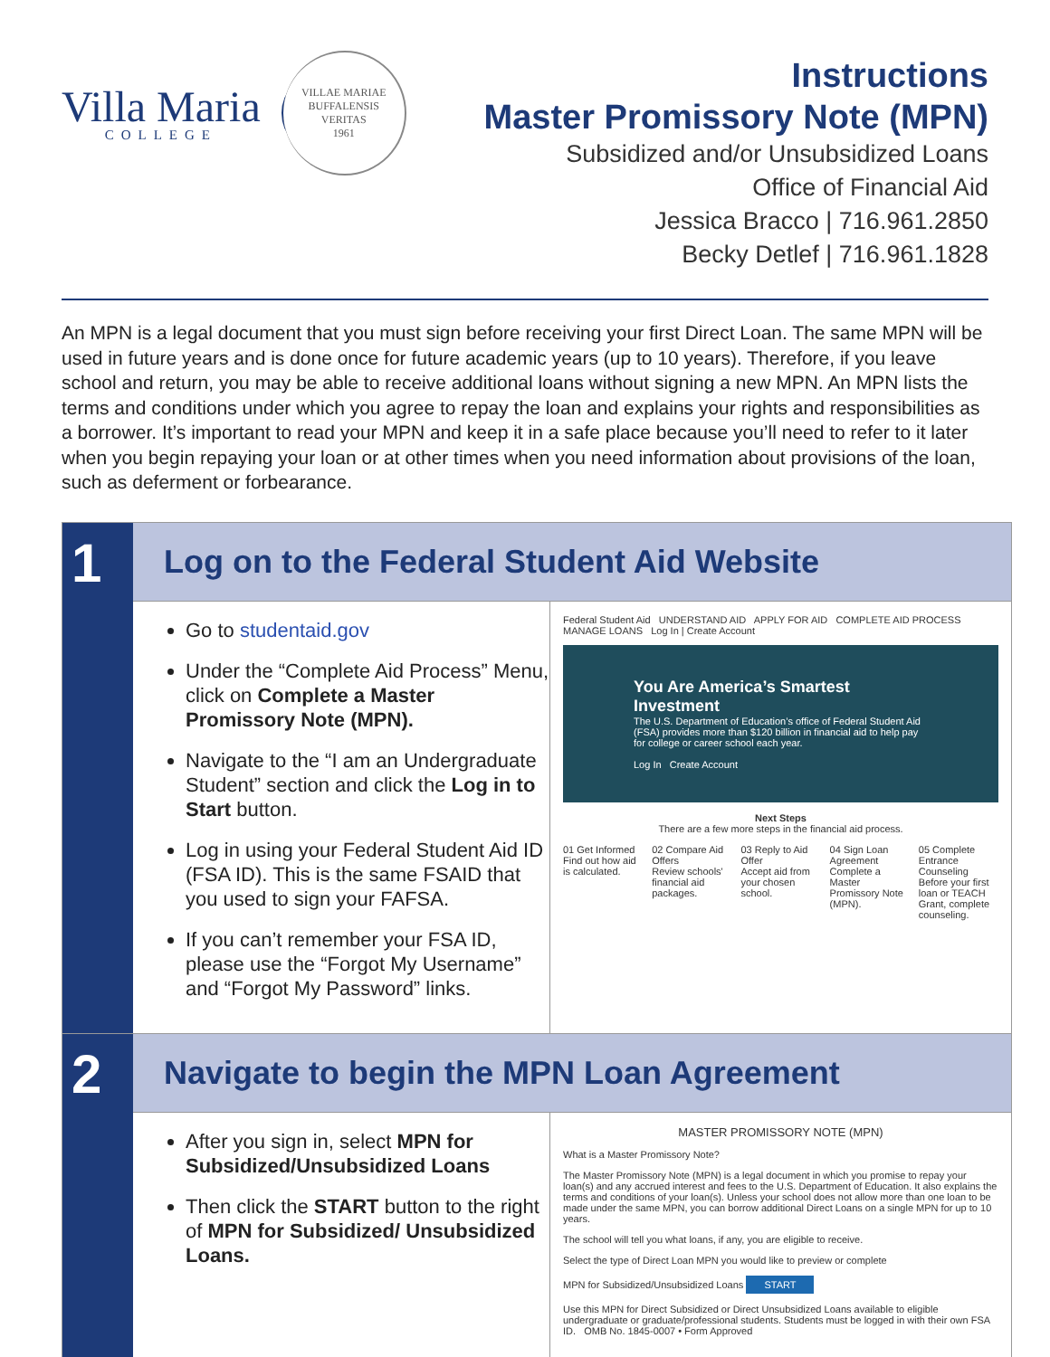Villa Maria
COLLEGE
VILLAE MARIAE BUFFALENSIS
VERITAS
1961
Instructions
Master Promissory Note (MPN)
Subsidized and/or Unsubsidized Loans
Office of Financial Aid
Jessica Bracco | 716.961.2850
Becky Detlef | 716.961.1828
An MPN is a legal document that you must sign before receiving your first Direct Loan. The same MPN will be used in future years and is done once for future academic years (up to 10 years). Therefore, if you leave school and return, you may be able to receive additional loans without signing a new MPN. An MPN lists the terms and conditions under which you agree to repay the loan and explains your rights and responsibilities as a borrower. It’s important to read your MPN and keep it in a safe place because you’ll need to refer to it later when you begin repaying your loan or at other times when you need information about provisions of the loan, such as deferment or forbearance.
1
Log on to the Federal Student Aid Website
Go to studentaid.gov
Under the “Complete Aid Process” Menu, click on Complete a Master Promissory Note (MPN).
Navigate to the “I am an Undergraduate Student” section and click the Log in to Start button.
Log in using your Federal Student Aid ID (FSA ID). This is the same FSAID that you used to sign your FAFSA.
If you can’t remember your FSA ID, please use the “Forgot My Username” and “Forgot My Password” links.
Federal Student Aid UNDERSTAND AID APPLY FOR AID COMPLETE AID PROCESS MANAGE LOANS Log In | Create Account
You Are America’s Smartest Investment
The U.S. Department of Education’s office of Federal Student Aid (FSA) provides more than $120 billion in financial aid to help pay for college or career school each year.
Log In Create Account
Next Steps
There are a few more steps in the financial aid process.
01 Get Informed
Find out how aid is calculated.
02 Compare Aid Offers
Review schools' financial aid packages.
03 Reply to Aid Offer
Accept aid from your chosen school.
04 Sign Loan Agreement
Complete a Master Promissory Note (MPN).
05 Complete Entrance Counseling
Before your first loan or TEACH Grant, complete counseling.
2
Navigate to begin the MPN Loan Agreement
After you sign in, select MPN for Subsidized/Unsubsidized Loans
Then click the START button to the right of MPN for Subsidized/ Unsubsidized Loans.
MASTER PROMISSORY NOTE (MPN)
What is a Master Promissory Note?
The Master Promissory Note (MPN) is a legal document in which you promise to repay your loan(s) and any accrued interest and fees to the U.S. Department of Education. It also explains the terms and conditions of your loan(s). Unless your school does not allow more than one loan to be made under the same MPN, you can borrow additional Direct Loans on a single MPN for up to 10 years.
The school will tell you what loans, if any, you are eligible to receive.
Select the type of Direct Loan MPN you would like to preview or complete
MPN for Subsidized/Unsubsidized Loans START
Use this MPN for Direct Subsidized or Direct Unsubsidized Loans available to eligible undergraduate or graduate/professional students. Students must be logged in with their own FSA ID. OMB No. 1845-0007 • Form Approved